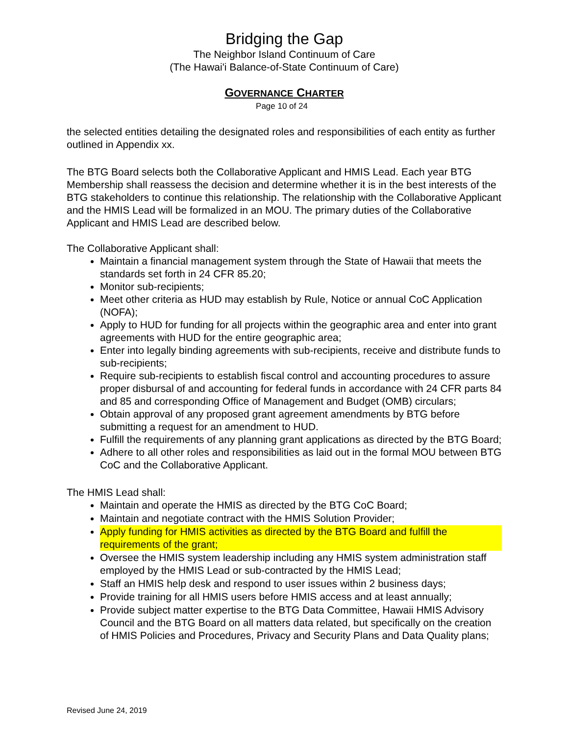Bridging the Gap
The Neighbor Island Continuum of Care
(The Hawai'i Balance-of-State Continuum of Care)
GOVERNANCE CHARTER
Page 10 of 24
the selected entities detailing the designated roles and responsibilities of each entity as further outlined in Appendix xx.
The BTG Board selects both the Collaborative Applicant and HMIS Lead. Each year BTG Membership shall reassess the decision and determine whether it is in the best interests of the BTG stakeholders to continue this relationship. The relationship with the Collaborative Applicant and the HMIS Lead will be formalized in an MOU. The primary duties of the Collaborative Applicant and HMIS Lead are described below.
The Collaborative Applicant shall:
Maintain a financial management system through the State of Hawaii that meets the standards set forth in 24 CFR 85.20;
Monitor sub-recipients;
Meet other criteria as HUD may establish by Rule, Notice or annual CoC Application (NOFA);
Apply to HUD for funding for all projects within the geographic area and enter into grant agreements with HUD for the entire geographic area;
Enter into legally binding agreements with sub-recipients, receive and distribute funds to sub-recipients;
Require sub-recipients to establish fiscal control and accounting procedures to assure proper disbursal of and accounting for federal funds in accordance with 24 CFR parts 84 and 85 and corresponding Office of Management and Budget (OMB) circulars;
Obtain approval of any proposed grant agreement amendments by BTG before submitting a request for an amendment to HUD.
Fulfill the requirements of any planning grant applications as directed by the BTG Board;
Adhere to all other roles and responsibilities as laid out in the formal MOU between BTG CoC and the Collaborative Applicant.
The HMIS Lead shall:
Maintain and operate the HMIS as directed by the BTG CoC Board;
Maintain and negotiate contract with the HMIS Solution Provider;
Apply funding for HMIS activities as directed by the BTG Board and fulfill the requirements of the grant;
Oversee the HMIS system leadership including any HMIS system administration staff employed by the HMIS Lead or sub-contracted by the HMIS Lead;
Staff an HMIS help desk and respond to user issues within 2 business days;
Provide training for all HMIS users before HMIS access and at least annually;
Provide subject matter expertise to the BTG Data Committee, Hawaii HMIS Advisory Council and the BTG Board on all matters data related, but specifically on the creation of HMIS Policies and Procedures, Privacy and Security Plans and Data Quality plans;
Revised June 24, 2019